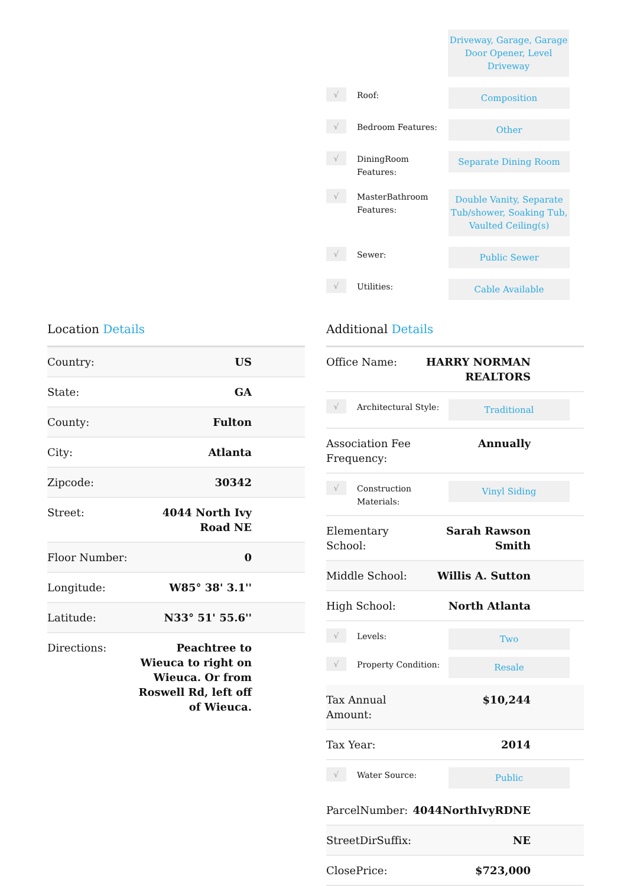Driveway, Garage, Garage Door Opener, Level Driveway
√
Roof:
Composition
√
Bedroom Features:
Other
√
DiningRoom Features:
Separate Dining Room
√
MasterBathroom Features:
Double Vanity, Separate Tub/shower, Soaking Tub, Vaulted Ceiling(s)
√
Sewer:
Public Sewer
√
Utilities:
Cable Available
Location Details
| Country: | US |
| State: | GA |
| County: | Fulton |
| City: | Atlanta |
| Zipcode: | 30342 |
| Street: | 4044 North Ivy Road NE |
| Floor Number: | 0 |
| Longitude: | W85° 38' 3.1'' |
| Latitude: | N33° 51' 55.6'' |
| Directions: | Peachtree to Wieuca to right on Wieuca. Or from Roswell Rd, left off of Wieuca. |
Additional Details
| Office Name: | HARRY NORMAN REALTORS |
| √ Architectural Style: Traditional | |
| Association Fee Frequency: | Annually |
| √ Construction Materials: Vinyl Siding | |
| Elementary School: | Sarah Rawson Smith |
| Middle School: | Willis A. Sutton |
| High School: | North Atlanta |
| √ Levels: Two √ Property Condition: Resale | |
| Tax Annual Amount: | $10,244 |
| Tax Year: | 2014 |
| √ Water Source: Public | |
| ParcelNumber: | 4044NorthIvyRDNE |
| StreetDirSuffix: | NE |
| ClosePrice: | $723,000 |